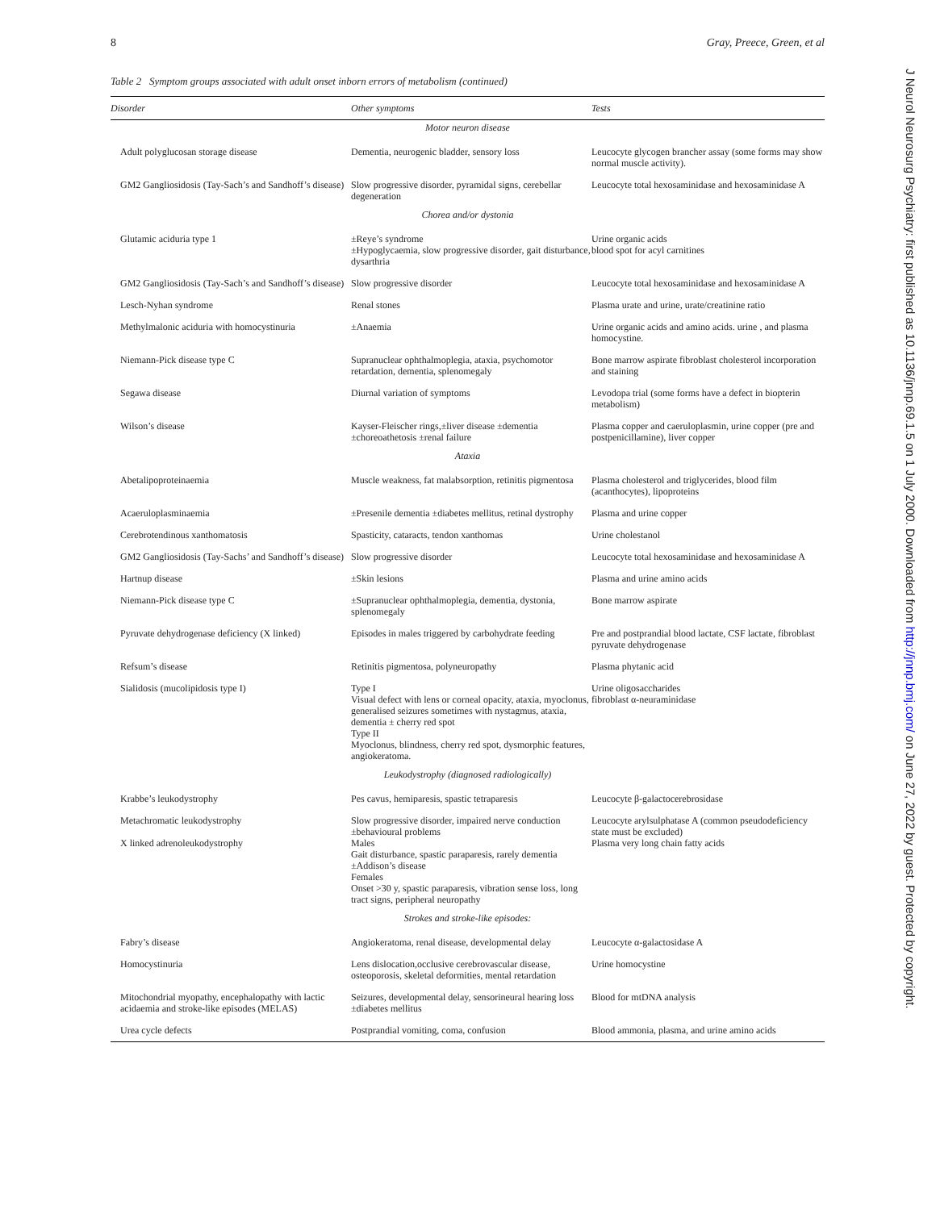8 Gray, Preece, Green, et al
Table 2 Symptom groups associated with adult onset inborn errors of metabolism (continued)
| Disorder | Other symptoms | Tests |
| --- | --- | --- |
| Motor neuron disease | | |
| Adult polyglucosan storage disease | Dementia, neurogenic bladder, sensory loss | Leucocyte glycogen brancher assay (some forms may show normal muscle activity). |
| GM2 Gangliosidosis (Tay-Sach’s and Sandhoff’s disease) | Slow progressive disorder, pyramidal signs, cerebellar degeneration | Leucocyte total hexosaminidase and hexosaminidase A |
| Chorea and/or dystonia | | |
| Glutamic aciduria type 1 | ±Reye’s syndrome ±Hypoglycaemia, slow progressive disorder, gait disturbance, dysarthria | Urine organic acids blood spot for acyl carnitines |
| GM2 Gangliosidosis (Tay-Sach’s and Sandhoff’s disease) | Slow progressive disorder | Leucocyte total hexosaminidase and hexosaminidase A |
| Lesch-Nyhan syndrome | Renal stones | Plasma urate and urine, urate/creatinine ratio |
| Methylmalonic aciduria with homocystinuria | ±Anaemia | Urine organic acids and amino acids. urine , and plasma homocystine. |
| Niemann-Pick disease type C | Supranuclear ophthalmoplegia, ataxia, psychomotor retardation, dementia, splenomegaly | Bone marrow aspirate fibroblast cholesterol incorporation and staining |
| Segawa disease | Diurnal variation of symptoms | Levodopa trial (some forms have a defect in biopterin metabolism) |
| Wilson’s disease | Kayser-Fleischer rings,±liver disease ±dementia ±choreoathetosis ±renal failure | Plasma copper and caeruloplasmin, urine copper (pre and postpenicillamine), liver copper |
| Ataxia | | |
| Abetalipoproteinaemia | Muscle weakness, fat malabsorption, retinitis pigmentosa | Plasma cholesterol and triglycerides, blood film (acanthocytes), lipoproteins |
| Acaeruloplasminaemia | ±Presenile dementia ±diabetes mellitus, retinal dystrophy | Plasma and urine copper |
| Cerebrotendinous xanthomatosis | Spasticity, cataracts, tendon xanthomas | Urine cholestanol |
| GM2 Gangliosidosis (Tay-Sachs’ and Sandhoff’s disease) | Slow progressive disorder | Leucocyte total hexosaminidase and hexosaminidase A |
| Hartnup disease | ±Skin lesions | Plasma and urine amino acids |
| Niemann-Pick disease type C | ±Supranuclear ophthalmoplegia, dementia, dystonia, splenomegaly | Bone marrow aspirate |
| Pyruvate dehydrogenase deficiency (X linked) | Episodes in males triggered by carbohydrate feeding | Pre and postprandial blood lactate, CSF lactate, fibroblast pyruvate dehydrogenase |
| Refsum’s disease | Retinitis pigmentosa, polyneuropathy | Plasma phytanic acid |
| Sialidosis (mucolipidosis type I) | Type I Visual defect with lens or corneal opacity, ataxia, myoclonus, generalised seizures sometimes with nystagmus, ataxia, dementia ± cherry red spot Type II Myoclonus, blindness, cherry red spot, dysmorphic features, angiokeratoma. | Urine oligosaccharides fibroblast α-neuraminidase |
| Leukodystrophy (diagnosed radiologically) | | |
| Krabbe’s leukodystrophy | Pes cavus, hemiparesis, spastic tetraparesis | Leucocyte β-galactocerebrosidase |
| Metachromatic leukodystrophy X linked adrenoleukodystrophy | Slow progressive disorder, impaired nerve conduction ±behavioural problems Males Gait disturbance, spastic paraparesis, rarely dementia ±Addison’s disease Females Onset >30 y, spastic paraparesis, vibration sense loss, long tract signs, peripheral neuropathy | Leucocyte arylsulphatase A (common pseudodeficiency state must be excluded) Plasma very long chain fatty acids |
| Strokes and stroke-like episodes: | | |
| Fabry’s disease | Angiokeratoma, renal disease, developmental delay | Leucocyte α-galactosidase A |
| Homocystinuria | Lens dislocation,occlusive cerebrovascular disease, osteoporosis, skeletal deformities, mental retardation | Urine homocystine |
| Mitochondrial myopathy, encephalopathy with lactic acidaemia and stroke-like episodes (MELAS) | Seizures, developmental delay, sensorineural hearing loss ±diabetes mellitus | Blood for mtDNA analysis |
| Urea cycle defects | Postprandial vomiting, coma, confusion | Blood ammonia, plasma, and urine amino acids |
J Neurol Neurosurg Psychiatry: first published as 10.1136/jnnp.69.1.5 on 1 July 2000. Downloaded from http://jnnp.bmj.com/ on June 27, 2022 by guest. Protected by copyright.